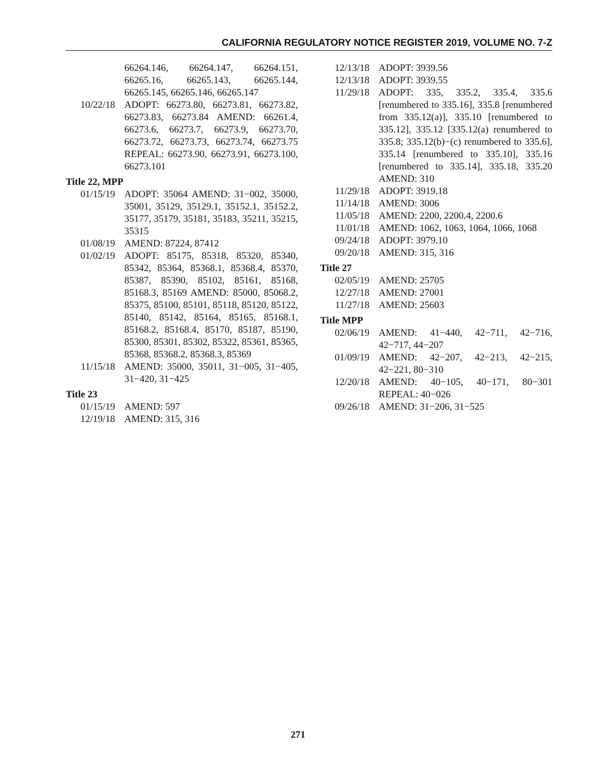CALIFORNIA REGULATORY NOTICE REGISTER 2019, VOLUME NO. 7-Z
66264.146, 66264.147, 66264.151, 66265.16, 66265.143, 66265.144, 66265.145, 66265.146, 66265.147
10/22/18 ADOPT: 66273.80, 66273.81, 66273.82, 66273.83, 66273.84 AMEND: 66261.4, 66273.6, 66273.7, 66273.9, 66273.70, 66273.72, 66273.73, 66273.74, 66273.75 REPEAL: 66273.90, 66273.91, 66273.100, 66273.101
Title 22, MPP
01/15/19 ADOPT: 35064 AMEND: 31−002, 35000, 35001, 35129, 35129.1, 35152.1, 35152.2, 35177, 35179, 35181, 35183, 35211, 35215, 35315
01/08/19 AMEND: 87224, 87412
01/02/19 ADOPT: 85175, 85318, 85320, 85340, 85342, 85364, 85368.1, 85368.4, 85370, 85387, 85390, 85102, 85161, 85168, 85168.3, 85169 AMEND: 85000, 85068.2, 85375, 85100, 85101, 85118, 85120, 85122, 85140, 85142, 85164, 85165, 85168.1, 85168.2, 85168.4, 85170, 85187, 85190, 85300, 85301, 85302, 85322, 85361, 85365, 85368, 85368.2, 85368.3, 85369
11/15/18 AMEND: 35000, 35011, 31−005, 31−405, 31−420, 31−425
Title 23
01/15/19 AMEND: 597
12/19/18 AMEND: 315, 316
12/13/18 ADOPT: 3939.56
12/13/18 ADOPT: 3939.55
11/29/18 ADOPT: 335, 335.2, 335.4, 335.6 [renumbered to 335.16], 335.8 [renumbered from 335.12(a)], 335.10 [renumbered to 335.12], 335.12 [335.12(a) renumbered to 335.8; 335.12(b)−(c) renumbered to 335.6], 335.14 [renumbered to 335.10], 335.16 [renumbered to 335.14], 335.18, 335.20 AMEND: 310
11/29/18 ADOPT: 3919.18
11/14/18 AMEND: 3006
11/05/18 AMEND: 2200, 2200.4, 2200.6
11/01/18 AMEND: 1062, 1063, 1064, 1066, 1068
09/24/18 ADOPT: 3979.10
09/20/18 AMEND: 315, 316
Title 27
02/05/19 AMEND: 25705
12/27/18 AMEND: 27001
11/27/18 AMEND: 25603
Title MPP
02/06/19 AMEND: 41−440, 42−711, 42−716, 42−717, 44−207
01/09/19 AMEND: 42−207, 42−213, 42−215, 42−221, 80−310
12/20/18 AMEND: 40−105, 40−171, 80−301 REPEAL: 40−026
09/26/18 AMEND: 31−206, 31−525
271